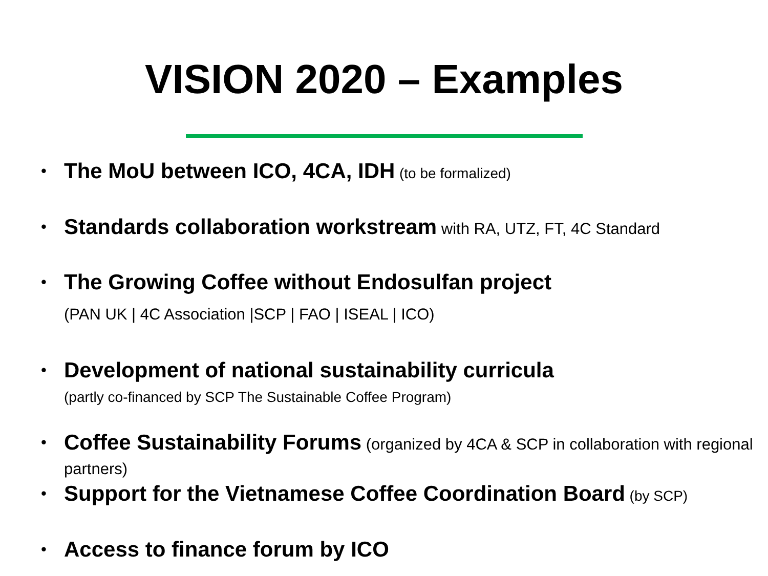VISION 2020 – Examples
• The MoU between ICO, 4CA, IDH (to be formalized)
• Standards collaboration workstream with RA, UTZ, FT, 4C Standard
• The Growing Coffee without Endosulfan project
(PAN UK | 4C Association |SCP | FAO | ISEAL | ICO)
• Development of national sustainability curricula
(partly co-financed by SCP The Sustainable Coffee Program)
• Coffee Sustainability Forums (organized by 4CA & SCP in collaboration with regional partners)
• Support for the Vietnamese Coffee Coordination Board (by SCP)
• Access to finance forum by ICO